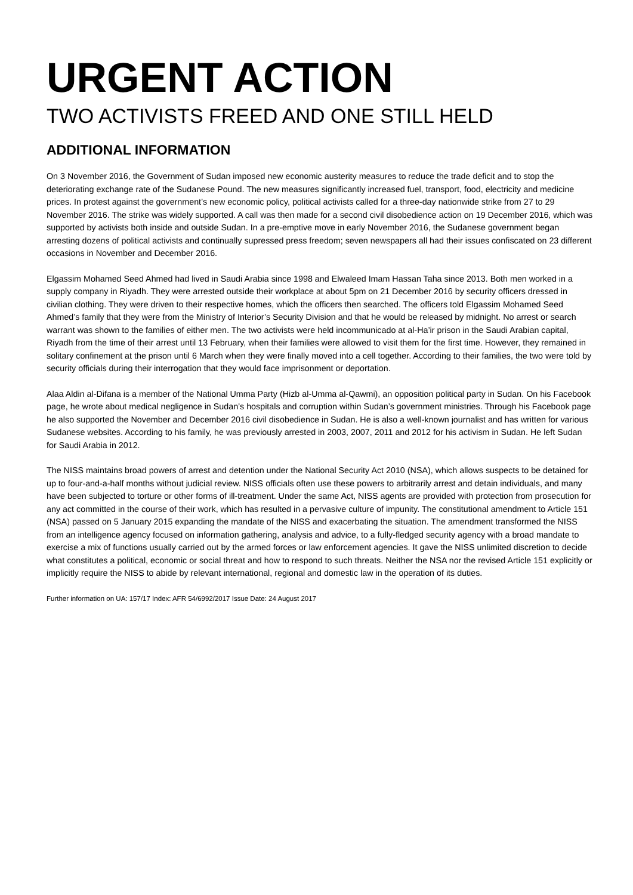URGENT ACTION
TWO ACTIVISTS FREED AND ONE STILL HELD
ADDITIONAL INFORMATION
On 3 November 2016, the Government of Sudan imposed new economic austerity measures to reduce the trade deficit and to stop the deteriorating exchange rate of the Sudanese Pound. The new measures significantly increased fuel, transport, food, electricity and medicine prices. In protest against the government’s new economic policy, political activists called for a three-day nationwide strike from 27 to 29 November 2016. The strike was widely supported. A call was then made for a second civil disobedience action on 19 December 2016, which was supported by activists both inside and outside Sudan. In a pre-emptive move in early November 2016, the Sudanese government began arresting dozens of political activists and continually supressed press freedom; seven newspapers all had their issues confiscated on 23 different occasions in November and December 2016.
Elgassim Mohamed Seed Ahmed had lived in Saudi Arabia since 1998 and Elwaleed Imam Hassan Taha since 2013. Both men worked in a supply company in Riyadh. They were arrested outside their workplace at about 5pm on 21 December 2016 by security officers dressed in civilian clothing. They were driven to their respective homes, which the officers then searched. The officers told Elgassim Mohamed Seed Ahmed’s family that they were from the Ministry of Interior’s Security Division and that he would be released by midnight. No arrest or search warrant was shown to the families of either men. The two activists were held incommunicado at al-Ha’ir prison in the Saudi Arabian capital, Riyadh from the time of their arrest until 13 February, when their families were allowed to visit them for the first time. However, they remained in solitary confinement at the prison until 6 March when they were finally moved into a cell together. According to their families, the two were told by security officials during their interrogation that they would face imprisonment or deportation.
Alaa Aldin al-Difana is a member of the National Umma Party (Hizb al-Umma al-Qawmi), an opposition political party in Sudan. On his Facebook page, he wrote about medical negligence in Sudan’s hospitals and corruption within Sudan’s government ministries. Through his Facebook page he also supported the November and December 2016 civil disobedience in Sudan. He is also a well-known journalist and has written for various Sudanese websites. According to his family, he was previously arrested in 2003, 2007, 2011 and 2012 for his activism in Sudan. He left Sudan for Saudi Arabia in 2012.
The NISS maintains broad powers of arrest and detention under the National Security Act 2010 (NSA), which allows suspects to be detained for up to four-and-a-half months without judicial review. NISS officials often use these powers to arbitrarily arrest and detain individuals, and many have been subjected to torture or other forms of ill-treatment. Under the same Act, NISS agents are provided with protection from prosecution for any act committed in the course of their work, which has resulted in a pervasive culture of impunity. The constitutional amendment to Article 151 (NSA) passed on 5 January 2015 expanding the mandate of the NISS and exacerbating the situation. The amendment transformed the NISS from an intelligence agency focused on information gathering, analysis and advice, to a fully-fledged security agency with a broad mandate to exercise a mix of functions usually carried out by the armed forces or law enforcement agencies. It gave the NISS unlimited discretion to decide what constitutes a political, economic or social threat and how to respond to such threats. Neither the NSA nor the revised Article 151 explicitly or implicitly require the NISS to abide by relevant international, regional and domestic law in the operation of its duties.
Further information on UA: 157/17 Index: AFR 54/6992/2017 Issue Date: 24 August 2017